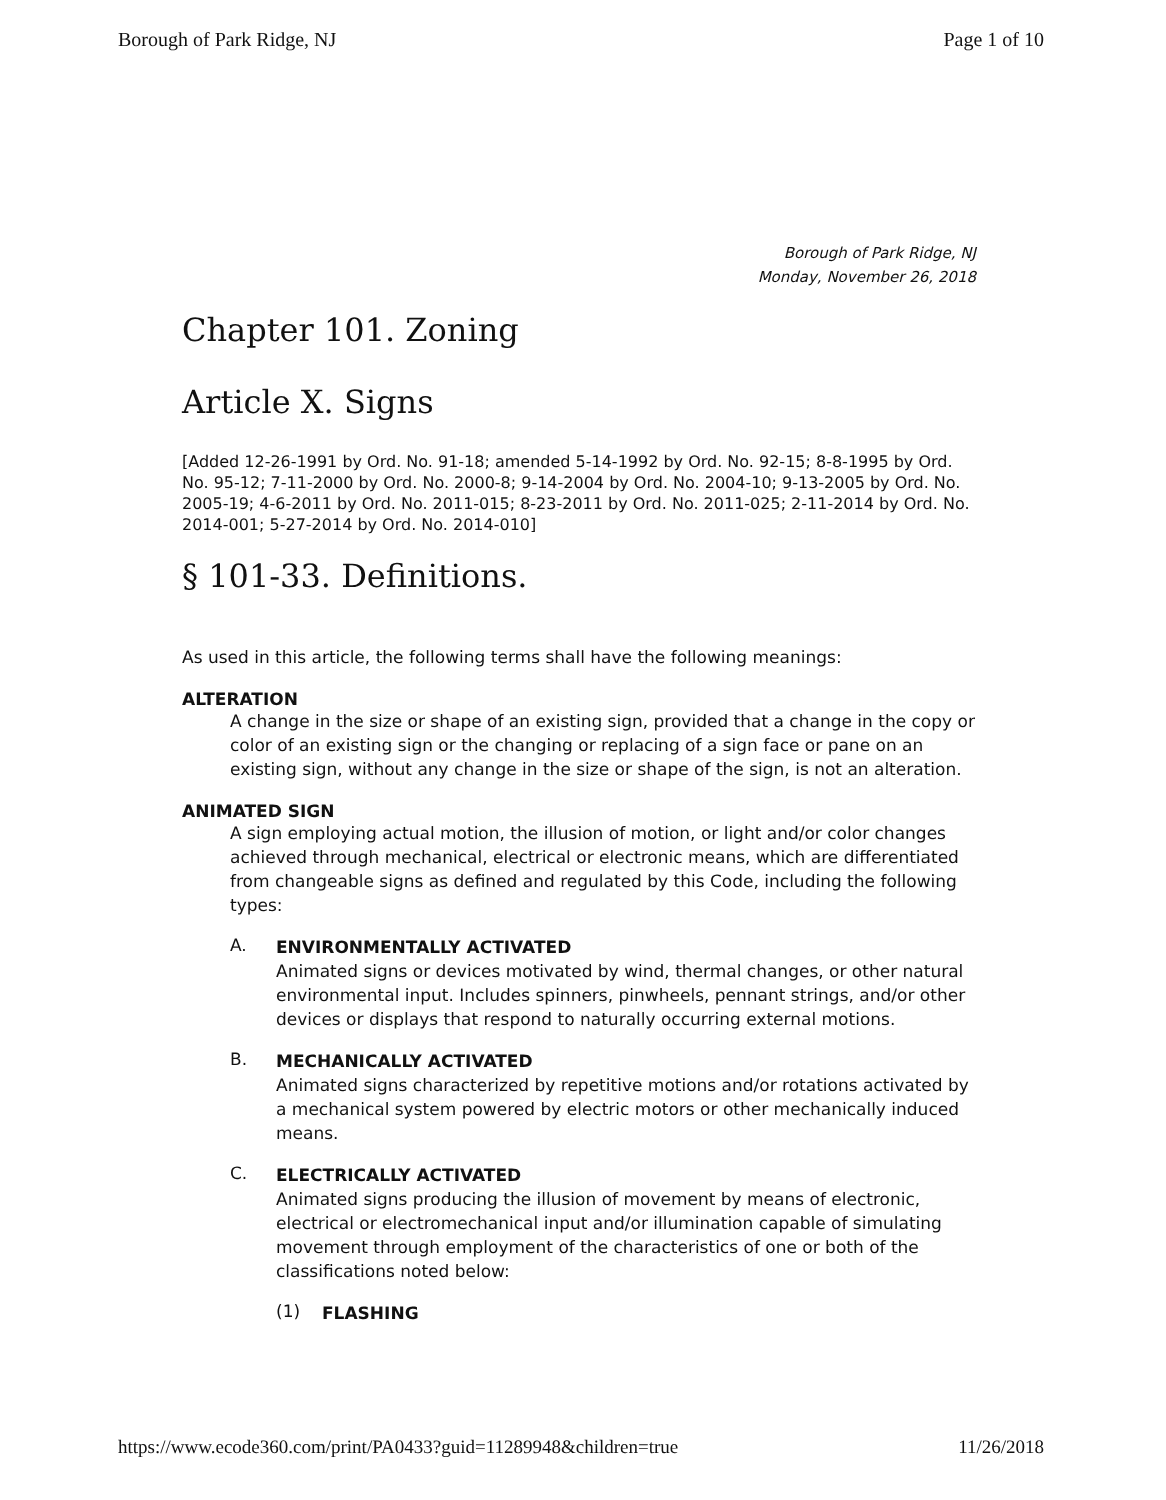Borough of Park Ridge, NJ Page 1 of 10
Borough of Park Ridge, NJ
Monday, November 26, 2018
Chapter 101. Zoning
Article X. Signs
[Added 12-26-1991 by Ord. No. 91-18; amended 5-14-1992 by Ord. No. 92-15; 8-8-1995 by Ord. No. 95-12; 7-11-2000 by Ord. No. 2000-8; 9-14-2004 by Ord. No. 2004-10; 9-13-2005 by Ord. No. 2005-19; 4-6-2011 by Ord. No. 2011-015; 8-23-2011 by Ord. No. 2011-025; 2-11-2014 by Ord. No. 2014-001; 5-27-2014 by Ord. No. 2014-010]
§ 101-33. Definitions.
As used in this article, the following terms shall have the following meanings:
ALTERATION
A change in the size or shape of an existing sign, provided that a change in the copy or color of an existing sign or the changing or replacing of a sign face or pane on an existing sign, without any change in the size or shape of the sign, is not an alteration.
ANIMATED SIGN
A sign employing actual motion, the illusion of motion, or light and/or color changes achieved through mechanical, electrical or electronic means, which are differentiated from changeable signs as defined and regulated by this Code, including the following types:
A.
ENVIRONMENTALLY ACTIVATED
Animated signs or devices motivated by wind, thermal changes, or other natural environmental input. Includes spinners, pinwheels, pennant strings, and/or other devices or displays that respond to naturally occurring external motions.
B.
MECHANICALLY ACTIVATED
Animated signs characterized by repetitive motions and/or rotations activated by a mechanical system powered by electric motors or other mechanically induced means.
C.
ELECTRICALLY ACTIVATED
Animated signs producing the illusion of movement by means of electronic, electrical or electromechanical input and/or illumination capable of simulating movement through employment of the characteristics of one or both of the classifications noted below:
(1)
FLASHING
https://www.ecode360.com/print/PA0433?guid=11289948&children=true 11/26/2018